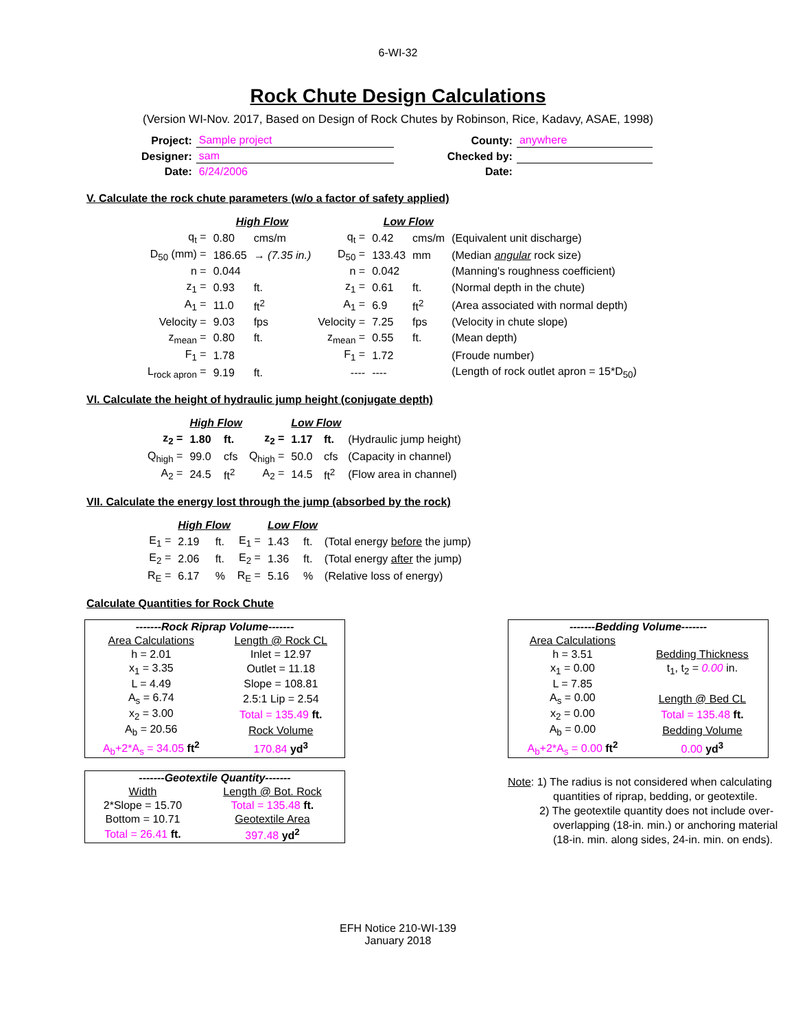6-WI-32
Rock Chute Design Calculations
(Version WI-Nov. 2017, Based on Design of Rock Chutes by Robinson, Rice, Kadavy, ASAE, 1998)
| Project: | Sample project |
| Designer: | sam |
| Date: | 6/24/2006 |
| County: | anywhere |
| Checked by: | |
| Date: | |
V. Calculate the rock chute parameters (w/o a factor of safety applied)
| | High Flow | | | Low Flow | | |
| q<sub>t</sub> = | 0.80 | cms/m | q<sub>t</sub> = | 0.42 | cms/m | (Equivalent unit discharge) |
| D<sub>50</sub> (mm) = | 186.65 | → (7.35 in.) | D<sub>50</sub> = | 133.43 | mm | (Median angular rock size) |
| n = | 0.044 | | n = | 0.042 | | (Manning's roughness coefficient) |
| z<sub>1</sub> = | 0.93 | ft. | z<sub>1</sub> = | 0.61 | ft. | (Normal depth in the chute) |
| A<sub>1</sub> = | 11.0 | ft<sup>2</sup> | A<sub>1</sub> = | 6.9 | ft<sup>2</sup> | (Area associated with normal depth) |
| Velocity = | 9.03 | fps | Velocity = | 7.25 | fps | (Velocity in chute slope) |
| z<sub>mean</sub> = | 0.80 | ft. | z<sub>mean</sub> = | 0.55 | ft. | (Mean depth) |
| F<sub>1</sub> = | 1.78 | | F<sub>1</sub> = | 1.72 | | (Froude number) |
| L<sub>rock apron</sub> = | 9.19 | ft. | ---- | ---- | | (Length of rock outlet apron = 15*D<sub>50</sub>) |
VI. Calculate the height of hydraulic jump height (conjugate depth)
| | High Flow | | | Low Flow | | |
| z<sub>2</sub> = | 1.80 | ft. | z<sub>2</sub> = | 1.17 | ft. | (Hydraulic jump height) |
| Q<sub>high</sub> = | 99.0 | cfs | Q<sub>high</sub> = | 50.0 | cfs | (Capacity in channel) |
| A<sub>2</sub> = | 24.5 | ft<sup>2</sup> | A<sub>2</sub> = | 14.5 | ft<sup>2</sup> | (Flow area in channel) |
VII. Calculate the energy lost through the jump (absorbed by the rock)
| | High Flow | | | Low Flow | | |
| E<sub>1</sub> = | 2.19 | ft. | E<sub>1</sub> = | 1.43 | ft. | (Total energy before the jump) |
| E<sub>2</sub> = | 2.06 | ft. | E<sub>2</sub> = | 1.36 | ft. | (Total energy after the jump) |
| R<sub>E</sub> = | 6.17 | % | R<sub>E</sub> = | 5.16 | % | (Relative loss of energy) |
Calculate Quantities for Rock Chute
| -------Rock Riprap Volume------- | |
| Area Calculations | Length @ Rock CL |
| h = 2.01 | Inlet = 12.97 |
| x<sub>1</sub> = 3.35 | Outlet = 11.18 |
| L = 4.49 | Slope = 108.81 |
| A<sub>s</sub> = 6.74 | 2.5:1 Lip = 2.54 |
| x<sub>2</sub> = 3.00 | Total = 135.49 ft. |
| A<sub>b</sub> = 20.56 | Rock Volume |
| A<sub>b</sub>+2*A<sub>s</sub> = 34.05 ft<sup>2</sup> | 170.84 yd<sup>3</sup> |
| -------Geotextile Quantity------- | |
| Width | Length @ Bot. Rock |
| 2*Slope = 15.70 | Total = 135.48 ft. |
| Bottom = 10.71 | Geotextile Area |
| Total = 26.41 ft. | 397.48 yd<sup>2</sup> |
| -------Bedding Volume------- | |
| Area Calculations | |
| h = 3.51 | Bedding Thickness |
| x<sub>1</sub> = 0.00 | t<sub>1</sub>, t<sub>2</sub> = 0.00 in. |
| L = 7.85 | |
| A<sub>s</sub> = 0.00 | Length @ Bed CL |
| x<sub>2</sub> = 0.00 | Total = 135.48 ft. |
| A<sub>b</sub> = 0.00 | Bedding Volume |
| A<sub>b</sub>+2*A<sub>s</sub> = 0.00 ft<sup>2</sup> | 0.00 yd<sup>3</sup> |
Note: 1) The radius is not considered when calculating
quantities of riprap, bedding, or geotextile.
2) The geotextile quantity does not include over-
overlapping (18-in. min.) or anchoring material
(18-in. min. along sides, 24-in. min. on ends).
EFH Notice 210-WI-139
January 2018